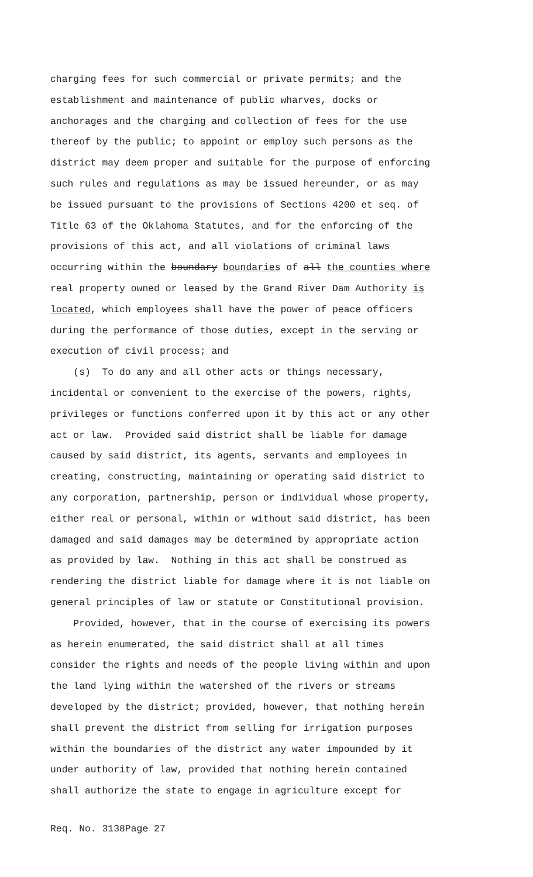charging fees for such commercial or private permits; and the
establishment and maintenance of public wharves, docks or
anchorages and the charging and collection of fees for the use
thereof by the public; to appoint or employ such persons as the
district may deem proper and suitable for the purpose of enforcing
such rules and regulations as may be issued hereunder, or as may
be issued pursuant to the provisions of Sections 4200 et seq. of
Title 63 of the Oklahoma Statutes, and for the enforcing of the
provisions of this act, and all violations of criminal laws
occurring within the boundary boundaries of all the counties where
real property owned or leased by the Grand River Dam Authority is
located, which employees shall have the power of peace officers
during the performance of those duties, except in the serving or
execution of civil process; and
(s) To do any and all other acts or things necessary,
incidental or convenient to the exercise of the powers, rights,
privileges or functions conferred upon it by this act or any other
act or law. Provided said district shall be liable for damage
caused by said district, its agents, servants and employees in
creating, constructing, maintaining or operating said district to
any corporation, partnership, person or individual whose property,
either real or personal, within or without said district, has been
damaged and said damages may be determined by appropriate action
as provided by law. Nothing in this act shall be construed as
rendering the district liable for damage where it is not liable on
general principles of law or statute or Constitutional provision.
Provided, however, that in the course of exercising its powers
as herein enumerated, the said district shall at all times
consider the rights and needs of the people living within and upon
the land lying within the watershed of the rivers or streams
developed by the district; provided, however, that nothing herein
shall prevent the district from selling for irrigation purposes
within the boundaries of the district any water impounded by it
under authority of law, provided that nothing herein contained
shall authorize the state to engage in agriculture except for
Req. No. 3138Page 27